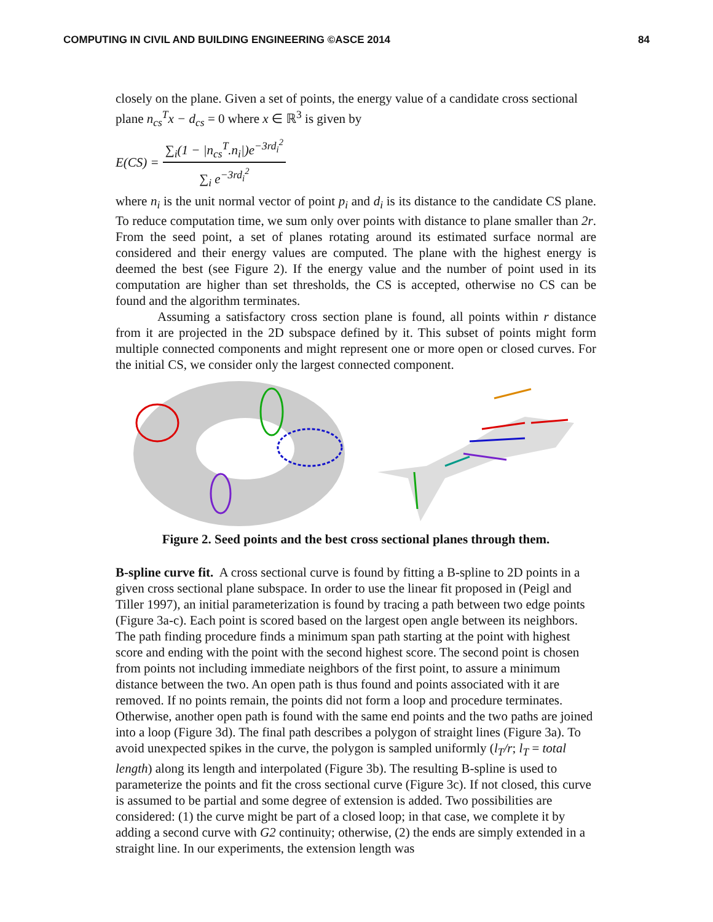COMPUTING IN CIVIL AND BUILDING ENGINEERING ©ASCE 2014 84
closely on the plane. Given a set of points, the energy value of a candidate cross sectional plane n<sub>cs</sub><sup>T</sup>x − d<sub>cs</sub> = 0 where x ∈ ℝ<sup>3</sup> is given by
E(CS) =
∑<sub>i</sub>(1 − |n<sub>cs</sub><sup>T</sup>.n<sub>i</sub>|)e<sup>−3rd<sub>i</sub><sup>2</sup></sup>
∑<sub>i</sub> e<sup>−3rd<sub>i</sub><sup>2</sup></sup>
where n<sub>i</sub> is the unit normal vector of point p<sub>i</sub> and d<sub>i</sub> is its distance to the candidate CS plane. To reduce computation time, we sum only over points with distance to plane smaller than 2r. From the seed point, a set of planes rotating around its estimated surface normal are considered and their energy values are computed. The plane with the highest energy is deemed the best (see Figure 2). If the energy value and the number of point used in its computation are higher than set thresholds, the CS is accepted, otherwise no CS can be found and the algorithm terminates.
Assuming a satisfactory cross section plane is found, all points within r distance from it are projected in the 2D subspace defined by it. This subset of points might form multiple connected components and might represent one or more open or closed curves. For the initial CS, we consider only the largest connected component.
Figure 2. Seed points and the best cross sectional planes through them.
B-spline curve fit. A cross sectional curve is found by fitting a B-spline to 2D points in a given cross sectional plane subspace. In order to use the linear fit proposed in (Peigl and Tiller 1997), an initial parameterization is found by tracing a path between two edge points (Figure 3a-c). Each point is scored based on the largest open angle between its neighbors. The path finding procedure finds a minimum span path starting at the point with highest score and ending with the point with the second highest score. The second point is chosen from points not including immediate neighbors of the first point, to assure a minimum distance between the two. An open path is thus found and points associated with it are removed. If no points remain, the points did not form a loop and procedure terminates. Otherwise, another open path is found with the same end points and the two paths are joined into a loop (Figure 3d). The final path describes a polygon of straight lines (Figure 3a). To avoid unexpected spikes in the curve, the polygon is sampled uniformly (l<sub>T</sub>/r; l<sub>T</sub> = total length) along its length and interpolated (Figure 3b). The resulting B-spline is used to parameterize the points and fit the cross sectional curve (Figure 3c). If not closed, this curve is assumed to be partial and some degree of extension is added. Two possibilities are considered: (1) the curve might be part of a closed loop; in that case, we complete it by adding a second curve with G2 continuity; otherwise, (2) the ends are simply extended in a straight line. In our experiments, the extension length was